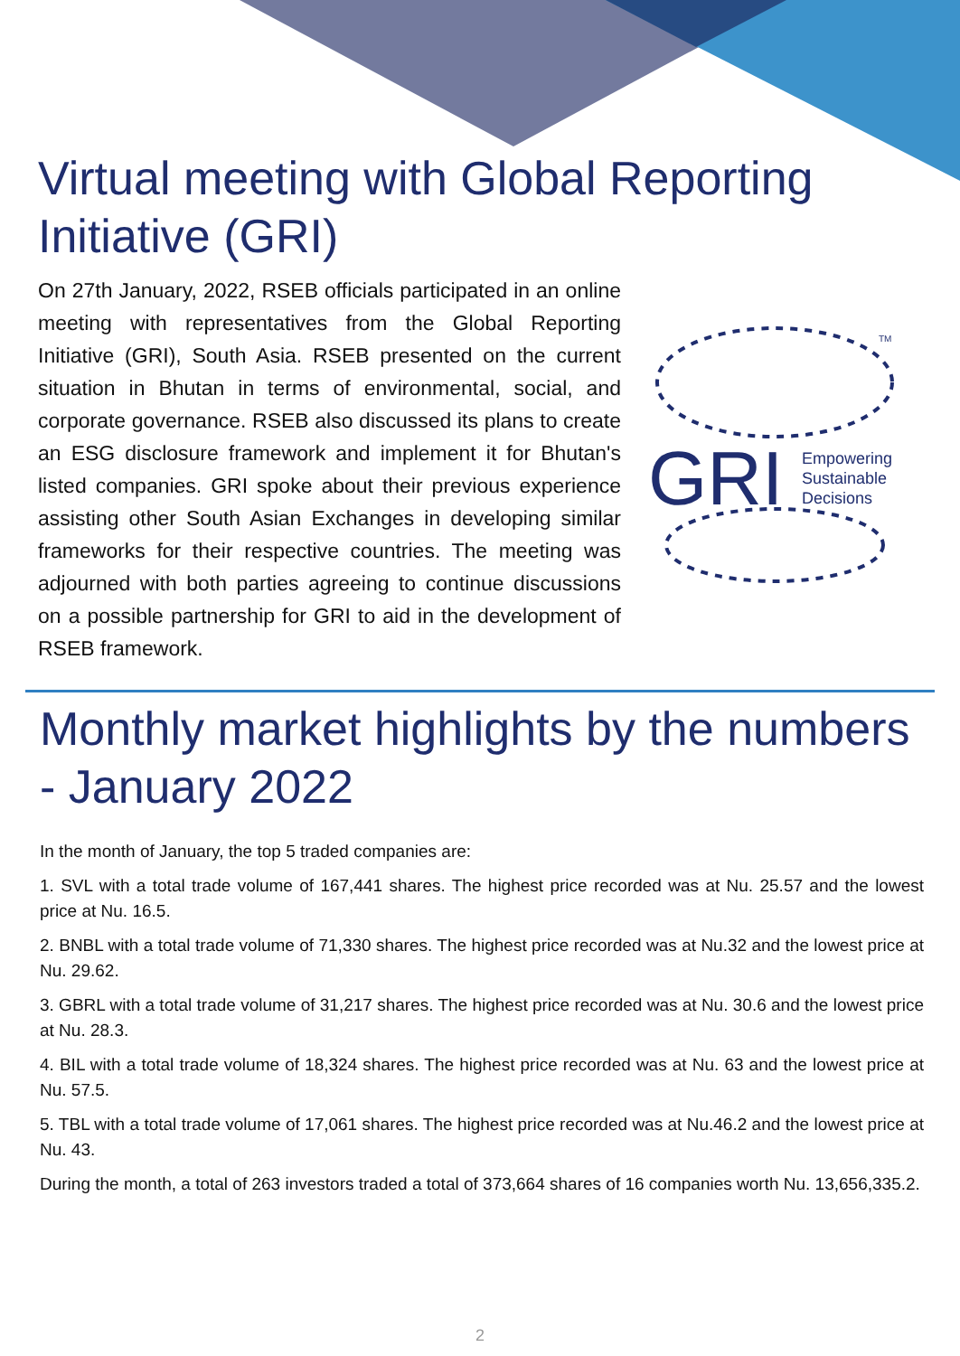Virtual meeting with Global Reporting Initiative (GRI)
On 27th January, 2022, RSEB officials participated in an online meeting with representatives from the Global Reporting Initiative (GRI), South Asia. RSEB presented on the current situation in Bhutan in terms of environmental, social, and corporate governance. RSEB also discussed its plans to create an ESG disclosure framework and implement it for Bhutan's listed companies. GRI spoke about their previous experience assisting other South Asian Exchanges in developing similar frameworks for their respective countries. The meeting was adjourned with both parties agreeing to continue discussions on a possible partnership for GRI to aid in the development of RSEB framework.
TM
GRI
Empowering
Sustainable
Decisions
Monthly market highlights by the numbers - January 2022
In the month of January, the top 5 traded companies are:
1. SVL with a total trade volume of 167,441 shares. The highest price recorded was at Nu. 25.57 and the lowest price at Nu. 16.5.
2. BNBL with a total trade volume of 71,330 shares. The highest price recorded was at Nu.32 and the lowest price at Nu. 29.62.
3. GBRL with a total trade volume of 31,217 shares. The highest price recorded was at Nu. 30.6 and the lowest price at Nu. 28.3.
4. BIL with a total trade volume of 18,324 shares. The highest price recorded was at Nu. 63 and the lowest price at Nu. 57.5.
5. TBL with a total trade volume of 17,061 shares. The highest price recorded was at Nu.46.2 and the lowest price at Nu. 43.
During the month, a total of 263 investors traded a total of 373,664 shares of 16 companies worth Nu. 13,656,335.2.
2